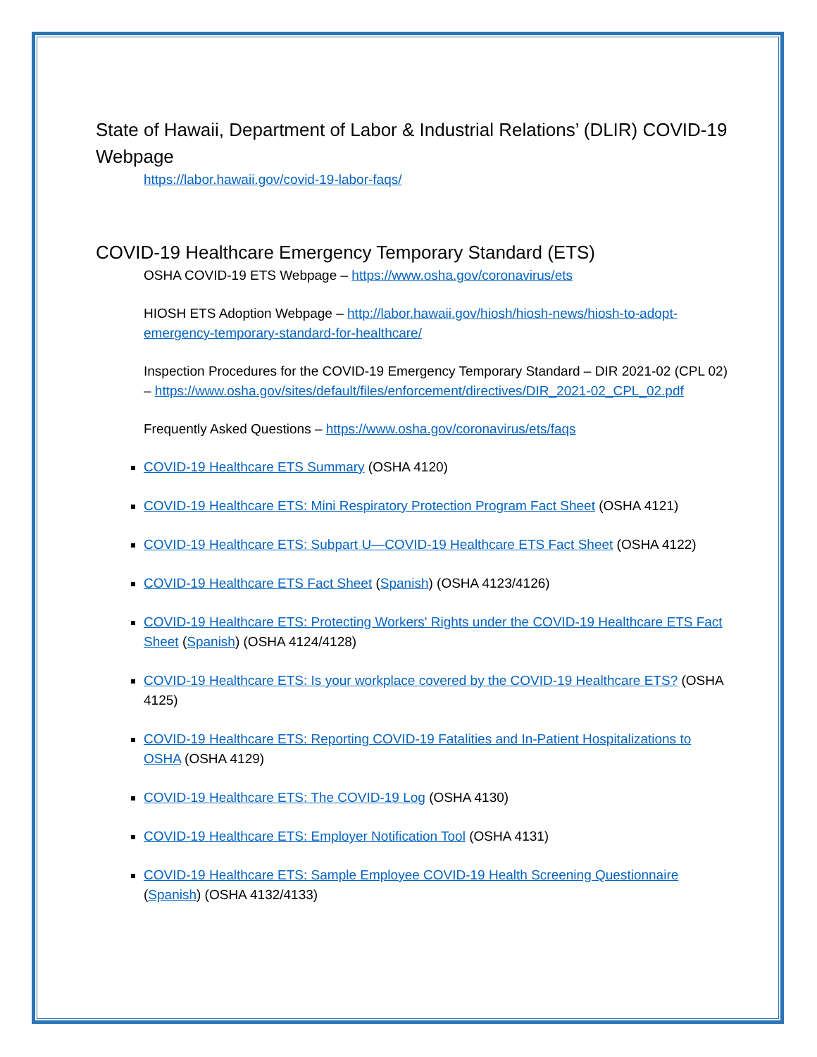State of Hawaii, Department of Labor & Industrial Relations’ (DLIR) COVID-19 Webpage
https://labor.hawaii.gov/covid-19-labor-faqs/
COVID-19 Healthcare Emergency Temporary Standard (ETS)
OSHA COVID-19 ETS Webpage – https://www.osha.gov/coronavirus/ets
HIOSH ETS Adoption Webpage – http://labor.hawaii.gov/hiosh/hiosh-news/hiosh-to-adopt-emergency-temporary-standard-for-healthcare/
Inspection Procedures for the COVID-19 Emergency Temporary Standard – DIR 2021-02 (CPL 02) – https://www.osha.gov/sites/default/files/enforcement/directives/DIR_2021-02_CPL_02.pdf
Frequently Asked Questions – https://www.osha.gov/coronavirus/ets/faqs
COVID-19 Healthcare ETS Summary (OSHA 4120)
COVID-19 Healthcare ETS: Mini Respiratory Protection Program Fact Sheet (OSHA 4121)
COVID-19 Healthcare ETS: Subpart U—COVID-19 Healthcare ETS Fact Sheet (OSHA 4122)
COVID-19 Healthcare ETS Fact Sheet (Spanish) (OSHA 4123/4126)
COVID-19 Healthcare ETS: Protecting Workers' Rights under the COVID-19 Healthcare ETS Fact Sheet (Spanish) (OSHA 4124/4128)
COVID-19 Healthcare ETS: Is your workplace covered by the COVID-19 Healthcare ETS? (OSHA 4125)
COVID-19 Healthcare ETS: Reporting COVID-19 Fatalities and In-Patient Hospitalizations to OSHA (OSHA 4129)
COVID-19 Healthcare ETS: The COVID-19 Log (OSHA 4130)
COVID-19 Healthcare ETS: Employer Notification Tool (OSHA 4131)
COVID-19 Healthcare ETS: Sample Employee COVID-19 Health Screening Questionnaire (Spanish) (OSHA 4132/4133)